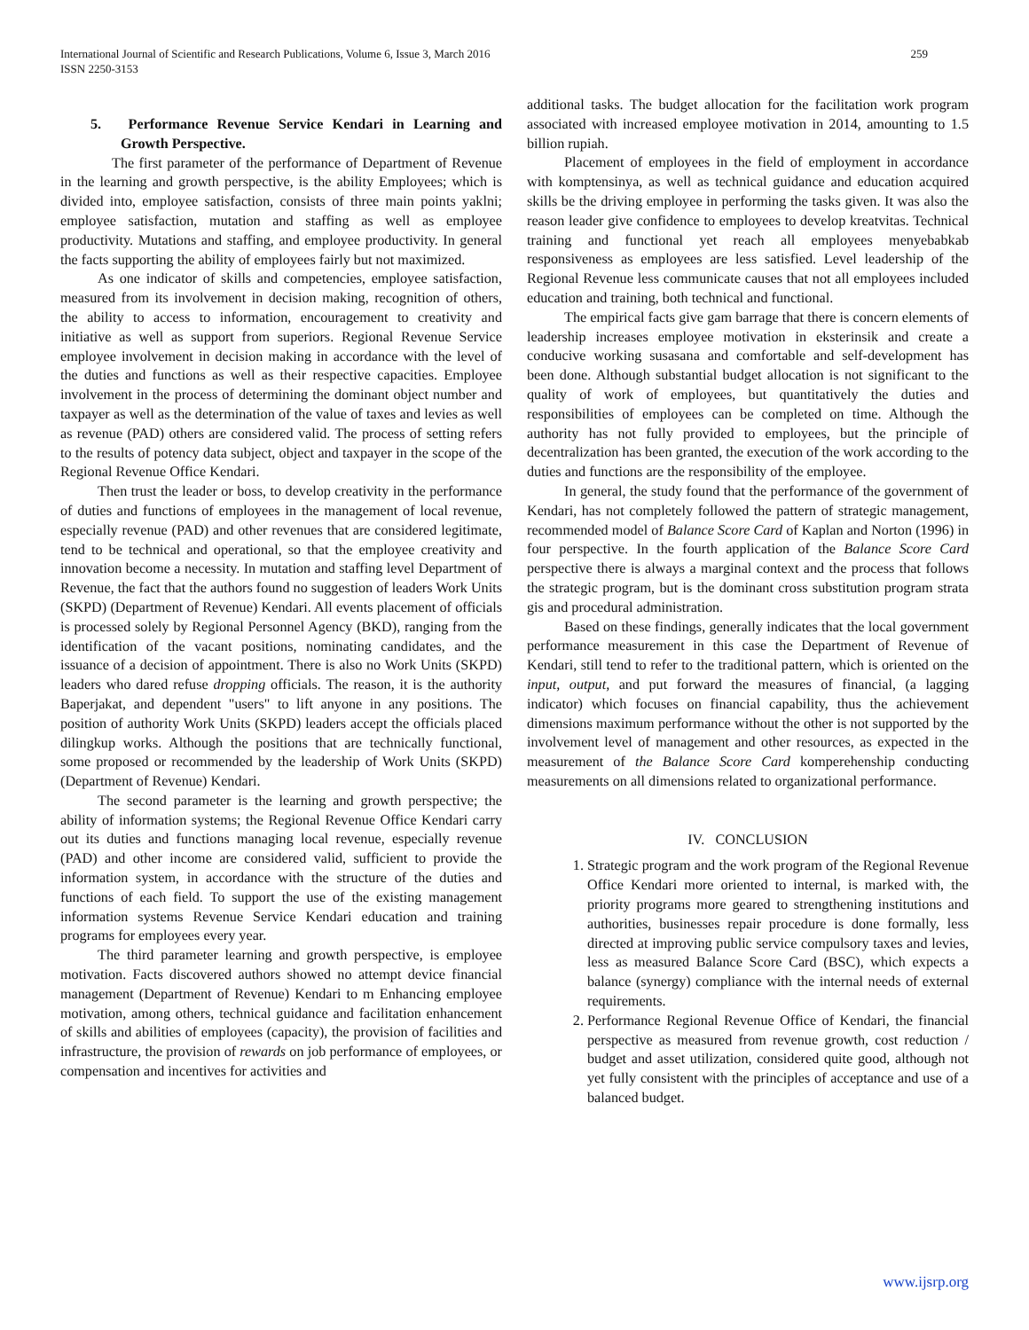259 International Journal of Scientific and Research Publications, Volume 6, Issue 3, March 2016
ISSN 2250-3153
5. Performance Revenue Service Kendari in Learning and Growth Perspective.
The first parameter of the performance of Department of Revenue in the learning and growth perspective, is the ability Employees; which is divided into, employee satisfaction, consists of three main points yaklni; employee satisfaction, mutation and staffing as well as employee productivity. Mutations and staffing, and employee productivity. In general the facts supporting the ability of employees fairly but not maximized.
As one indicator of skills and competencies, employee satisfaction, measured from its involvement in decision making, recognition of others, the ability to access to information, encouragement to creativity and initiative as well as support from superiors. Regional Revenue Service employee involvement in decision making in accordance with the level of the duties and functions as well as their respective capacities. Employee involvement in the process of determining the dominant object number and taxpayer as well as the determination of the value of taxes and levies as well as revenue (PAD) others are considered valid. The process of setting refers to the results of potency data subject, object and taxpayer in the scope of the Regional Revenue Office Kendari.
Then trust the leader or boss, to develop creativity in the performance of duties and functions of employees in the management of local revenue, especially revenue (PAD) and other revenues that are considered legitimate, tend to be technical and operational, so that the employee creativity and innovation become a necessity. In mutation and staffing level Department of Revenue, the fact that the authors found no suggestion of leaders Work Units (SKPD) (Department of Revenue) Kendari. All events placement of officials is processed solely by Regional Personnel Agency (BKD), ranging from the identification of the vacant positions, nominating candidates, and the issuance of a decision of appointment. There is also no Work Units (SKPD) leaders who dared refuse dropping officials. The reason, it is the authority Baperjakat, and dependent "users" to lift anyone in any positions. The position of authority Work Units (SKPD) leaders accept the officials placed dilingkup works. Although the positions that are technically functional, some proposed or recommended by the leadership of Work Units (SKPD) (Department of Revenue) Kendari.
The second parameter is the learning and growth perspective; the ability of information systems; the Regional Revenue Office Kendari carry out its duties and functions managing local revenue, especially revenue (PAD) and other income are considered valid, sufficient to provide the information system, in accordance with the structure of the duties and functions of each field. To support the use of the existing management information systems Revenue Service Kendari education and training programs for employees every year.
The third parameter learning and growth perspective, is employee motivation. Facts discovered authors showed no attempt device financial management (Department of Revenue) Kendari to m Enhancing employee motivation, among others, technical guidance and facilitation enhancement of skills and abilities of employees (capacity), the provision of facilities and infrastructure, the provision of rewards on job performance of employees, or compensation and incentives for activities and
additional tasks. The budget allocation for the facilitation work program associated with increased employee motivation in 2014, amounting to 1.5 billion rupiah.
Placement of employees in the field of employment in accordance with komptensinya, as well as technical guidance and education acquired skills be the driving employee in performing the tasks given. It was also the reason leader give confidence to employees to develop kreatvitas. Technical training and functional yet reach all employees menyebabkab responsiveness as employees are less satisfied. Level leadership of the Regional Revenue less communicate causes that not all employees included education and training, both technical and functional.
The empirical facts give gam barrage that there is concern elements of leadership increases employee motivation in eksterinsik and create a conducive working susasana and comfortable and self-development has been done. Although substantial budget allocation is not significant to the quality of work of employees, but quantitatively the duties and responsibilities of employees can be completed on time. Although the authority has not fully provided to employees, but the principle of decentralization has been granted, the execution of the work according to the duties and functions are the responsibility of the employee.
In general, the study found that the performance of the government of Kendari, has not completely followed the pattern of strategic management, recommended model of Balance Score Card of Kaplan and Norton (1996) in four perspective. In the fourth application of the Balance Score Card perspective there is always a marginal context and the process that follows the strategic program, but is the dominant cross substitution program strata gis and procedural administration.
Based on these findings, generally indicates that the local government performance measurement in this case the Department of Revenue of Kendari, still tend to refer to the traditional pattern, which is oriented on the input, output, and put forward the measures of financial, (a lagging indicator) which focuses on financial capability, thus the achievement dimensions maximum performance without the other is not supported by the involvement level of management and other resources, as expected in the measurement of the Balance Score Card komperehenship conducting measurements on all dimensions related to organizational performance.
IV. CONCLUSION
1. Strategic program and the work program of the Regional Revenue Office Kendari more oriented to internal, is marked with, the priority programs more geared to strengthening institutions and authorities, businesses repair procedure is done formally, less directed at improving public service compulsory taxes and levies, less as measured Balance Score Card (BSC), which expects a balance (synergy) compliance with the internal needs of external requirements.
2. Performance Regional Revenue Office of Kendari, the financial perspective as measured from revenue growth, cost reduction / budget and asset utilization, considered quite good, although not yet fully consistent with the principles of acceptance and use of a balanced budget.
www.ijsrp.org